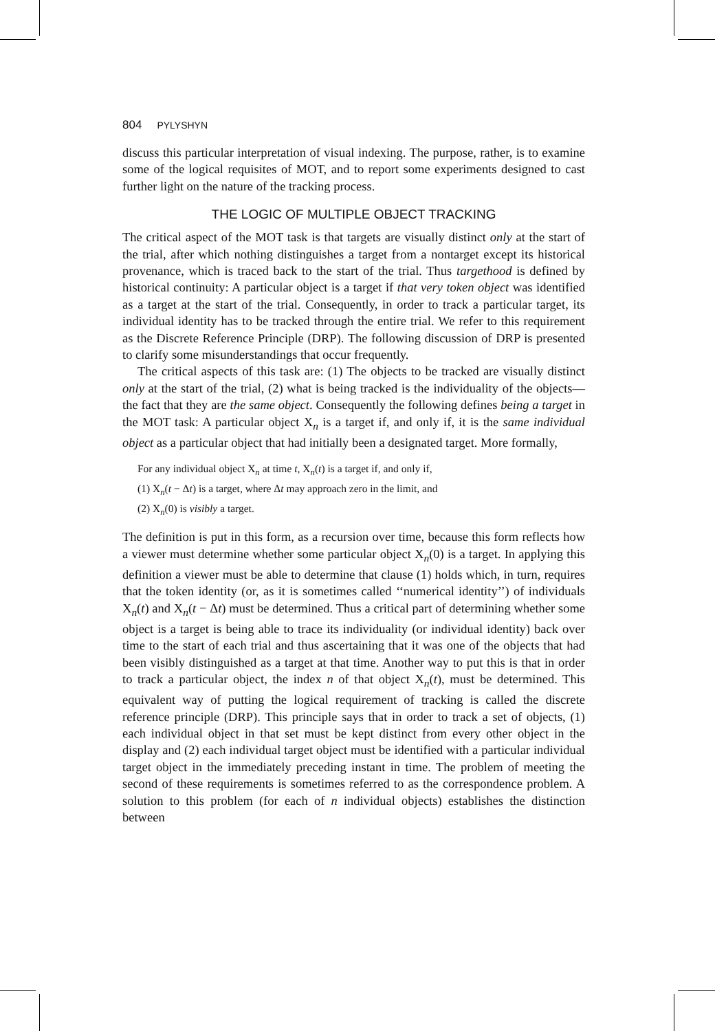804 PYLYSHYN
discuss this particular interpretation of visual indexing. The purpose, rather, is to examine some of the logical requisites of MOT, and to report some experiments designed to cast further light on the nature of the tracking process.
THE LOGIC OF MULTIPLE OBJECT TRACKING
The critical aspect of the MOT task is that targets are visually distinct only at the start of the trial, after which nothing distinguishes a target from a nontarget except its historical provenance, which is traced back to the start of the trial. Thus targethood is defined by historical continuity: A particular object is a target if that very token object was identified as a target at the start of the trial. Consequently, in order to track a particular target, its individual identity has to be tracked through the entire trial. We refer to this requirement as the Discrete Reference Principle (DRP). The following discussion of DRP is presented to clarify some misunderstandings that occur frequently.
The critical aspects of this task are: (1) The objects to be tracked are visually distinct only at the start of the trial, (2) what is being tracked is the individuality of the objects—the fact that they are the same object. Consequently the following defines being a target in the MOT task: A particular object X<sub>n</sub> is a target if, and only if, it is the same individual object as a particular object that had initially been a designated target. More formally,
For any individual object X<sub>n</sub> at time t, X<sub>n</sub>(t) is a target if, and only if,
(1) X<sub>n</sub>(t − Δt) is a target, where Δt may approach zero in the limit, and
(2) X<sub>n</sub>(0) is visibly a target.
The definition is put in this form, as a recursion over time, because this form reflects how a viewer must determine whether some particular object X<sub>n</sub>(0) is a target. In applying this definition a viewer must be able to determine that clause (1) holds which, in turn, requires that the token identity (or, as it is sometimes called ‘‘numerical identity’’) of individuals X<sub>n</sub>(t) and X<sub>n</sub>(t − Δt) must be determined. Thus a critical part of determining whether some object is a target is being able to trace its individuality (or individual identity) back over time to the start of each trial and thus ascertaining that it was one of the objects that had been visibly distinguished as a target at that time. Another way to put this is that in order to track a particular object, the index n of that object X<sub>n</sub>(t), must be determined. This equivalent way of putting the logical requirement of tracking is called the discrete reference principle (DRP). This principle says that in order to track a set of objects, (1) each individual object in that set must be kept distinct from every other object in the display and (2) each individual target object must be identified with a particular individual target object in the immediately preceding instant in time. The problem of meeting the second of these requirements is sometimes referred to as the correspondence problem. A solution to this problem (for each of n individual objects) establishes the distinction between